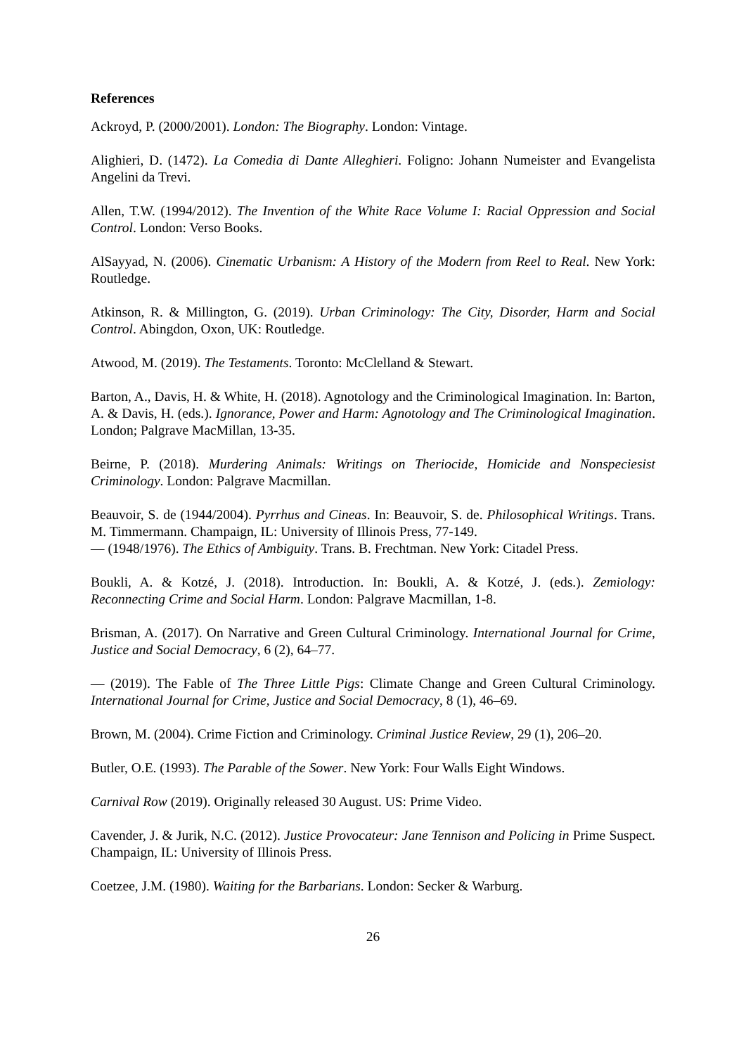References
Ackroyd, P. (2000/2001). London: The Biography. London: Vintage.
Alighieri, D. (1472). La Comedia di Dante Alleghieri. Foligno: Johann Numeister and Evangelista Angelini da Trevi.
Allen, T.W. (1994/2012). The Invention of the White Race Volume I: Racial Oppression and Social Control. London: Verso Books.
AlSayyad, N. (2006). Cinematic Urbanism: A History of the Modern from Reel to Real. New York: Routledge.
Atkinson, R. & Millington, G. (2019). Urban Criminology: The City, Disorder, Harm and Social Control. Abingdon, Oxon, UK: Routledge.
Atwood, M. (2019). The Testaments. Toronto: McClelland & Stewart.
Barton, A., Davis, H. & White, H. (2018). Agnotology and the Criminological Imagination. In: Barton, A. & Davis, H. (eds.). Ignorance, Power and Harm: Agnotology and The Criminological Imagination. London; Palgrave MacMillan, 13-35.
Beirne, P. (2018). Murdering Animals: Writings on Theriocide, Homicide and Nonspeciesist Criminology. London: Palgrave Macmillan.
Beauvoir, S. de (1944/2004). Pyrrhus and Cineas. In: Beauvoir, S. de. Philosophical Writings. Trans. M. Timmermann. Champaign, IL: University of Illinois Press, 77-149.
— (1948/1976). The Ethics of Ambiguity. Trans. B. Frechtman. New York: Citadel Press.
Boukli, A. & Kotzé, J. (2018). Introduction. In: Boukli, A. & Kotzé, J. (eds.). Zemiology: Reconnecting Crime and Social Harm. London: Palgrave Macmillan, 1-8.
Brisman, A. (2017). On Narrative and Green Cultural Criminology. International Journal for Crime, Justice and Social Democracy, 6 (2), 64–77.
— (2019). The Fable of The Three Little Pigs: Climate Change and Green Cultural Criminology. International Journal for Crime, Justice and Social Democracy, 8 (1), 46–69.
Brown, M. (2004). Crime Fiction and Criminology. Criminal Justice Review, 29 (1), 206–20.
Butler, O.E. (1993). The Parable of the Sower. New York: Four Walls Eight Windows.
Carnival Row (2019). Originally released 30 August. US: Prime Video.
Cavender, J. & Jurik, N.C. (2012). Justice Provocateur: Jane Tennison and Policing in Prime Suspect. Champaign, IL: University of Illinois Press.
Coetzee, J.M. (1980). Waiting for the Barbarians. London: Secker & Warburg.
26